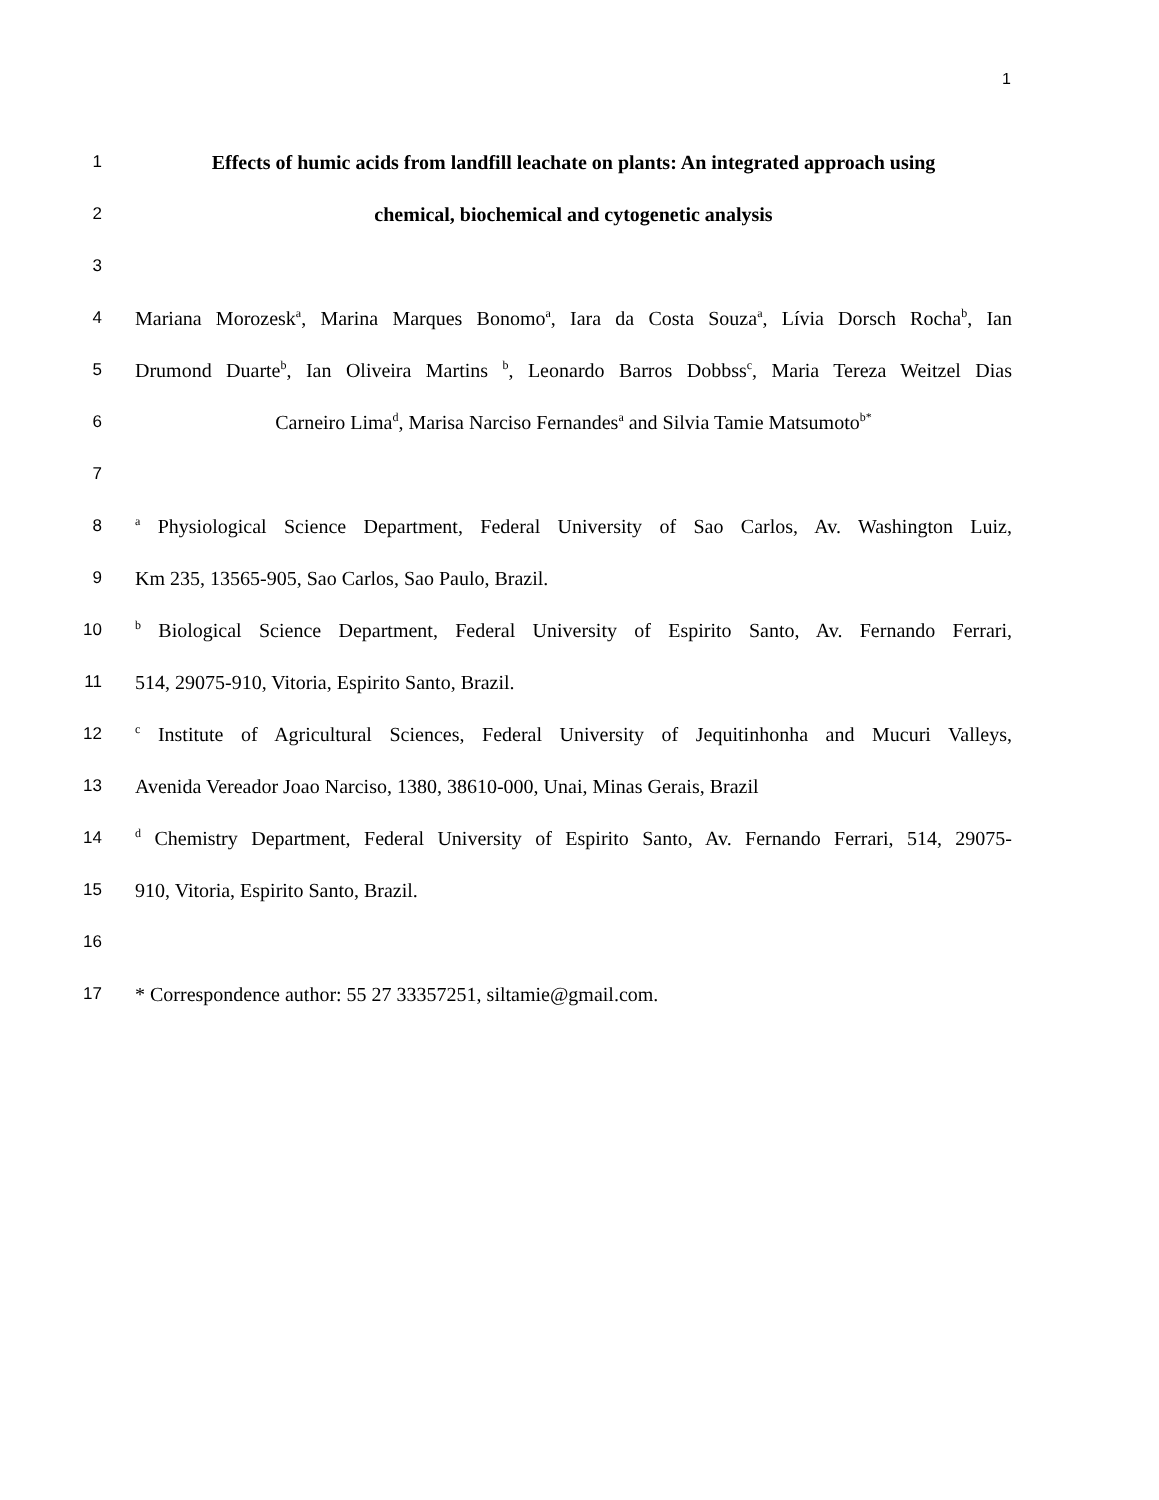1
1
Effects of humic acids from landfill leachate on plants: An integrated approach using
2
chemical, biochemical and cytogenetic analysis
3
4
Mariana Morozesk<sup>a</sup>, Marina Marques Bonomo<sup>a</sup>, Iara da Costa Souza<sup>a</sup>, Lívia Dorsch Rocha<sup>b</sup>, Ian
5
Drumond Duarte<sup>b</sup>, Ian Oliveira Martins <sup>b</sup>, Leonardo Barros Dobbss<sup>c</sup>, Maria Tereza Weitzel Dias
6
Carneiro Lima<sup>d</sup>, Marisa Narciso Fernandes<sup>a</sup> and Silvia Tamie Matsumoto<sup>b*</sup>
7
8
<sup>a</sup> Physiological Science Department, Federal University of Sao Carlos, Av. Washington Luiz,
9
Km 235, 13565-905, Sao Carlos, Sao Paulo, Brazil.
10
<sup>b</sup> Biological Science Department, Federal University of Espirito Santo, Av. Fernando Ferrari,
11
514, 29075-910, Vitoria, Espirito Santo, Brazil.
12
<sup>c</sup> Institute of Agricultural Sciences, Federal University of Jequitinhonha and Mucuri Valleys,
13
Avenida Vereador Joao Narciso, 1380, 38610-000, Unai, Minas Gerais, Brazil
14
<sup>d</sup> Chemistry Department, Federal University of Espirito Santo, Av. Fernando Ferrari, 514, 29075-
15
910, Vitoria, Espirito Santo, Brazil.
16
17
* Correspondence author: 55 27 33357251, siltamie@gmail.com.